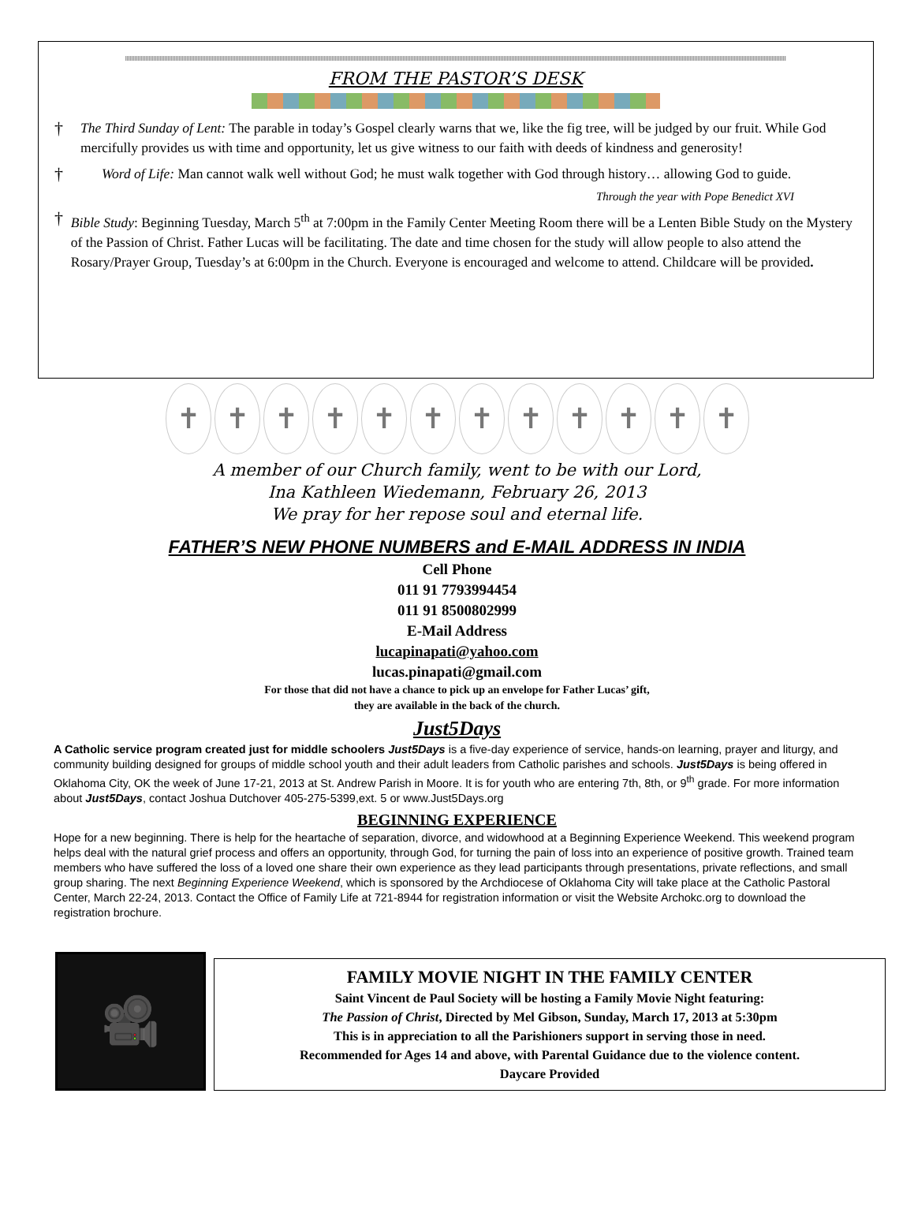FROM THE PASTOR’S DESK
† The Third Sunday of Lent: The parable in today’s Gospel clearly warns that we, like the fig tree, will be judged by our fruit. While God mercifully provides us with time and opportunity, let us give witness to our faith with deeds of kindness and generosity!
† Word of Life: Man cannot walk well without God; he must walk together with God through history… allowing God to guide.
Through the year with Pope Benedict XVI
† Bible Study: Beginning Tuesday, March 5<sup>th</sup> at 7:00pm in the Family Center Meeting Room there will be a Lenten Bible Study on the Mystery of the Passion of Christ. Father Lucas will be facilitating. The date and time chosen for the study will allow people to also attend the Rosary/Prayer Group, Tuesday’s at 6:00pm in the Church. Everyone is encouraged and welcome to attend. Childcare will be provided.
✝ ✝ ✝ ✝ ✝ ✝ ✝ ✝ ✝ ✝ ✝ ✝
A member of our Church family, went to be with our Lord,
Ina Kathleen Wiedemann, February 26, 2013
We pray for her repose soul and eternal life.
FATHER’S NEW PHONE NUMBERS and E-MAIL ADDRESS IN INDIA
Cell Phone
011 91 7793994454
011 91 8500802999
E-Mail Address
lucapinapati@yahoo.com
lucas.pinapati@gmail.com
For those that did not have a chance to pick up an envelope for Father Lucas’ gift,
they are available in the back of the church.
Just5Days
A Catholic service program created just for middle schoolers Just5Days is a five-day experience of service, hands-on learning, prayer and liturgy, and community building designed for groups of middle school youth and their adult leaders from Catholic parishes and schools. Just5Days is being offered in Oklahoma City, OK the week of June 17-21, 2013 at St. Andrew Parish in Moore. It is for youth who are entering 7th, 8th, or 9<sup>th</sup> grade. For more information about Just5Days, contact Joshua Dutchover 405-275-5399,ext. 5 or www.Just5Days.org
BEGINNING EXPERIENCE
Hope for a new beginning. There is help for the heartache of separation, divorce, and widowhood at a Beginning Experience Weekend. This weekend program helps deal with the natural grief process and offers an opportunity, through God, for turning the pain of loss into an experience of positive growth. Trained team members who have suffered the loss of a loved one share their own experience as they lead participants through presentations, private reflections, and small group sharing. The next Beginning Experience Weekend, which is sponsored by the Archdiocese of Oklahoma City will take place at the Catholic Pastoral Center, March 22-24, 2013. Contact the Office of Family Life at 721-8944 for registration information or visit the Website Archokc.org to download the registration brochure.
🎥
FAMILY MOVIE NIGHT IN THE FAMILY CENTER
Saint Vincent de Paul Society will be hosting a Family Movie Night featuring:
The Passion of Christ, Directed by Mel Gibson, Sunday, March 17, 2013 at 5:30pm
This is in appreciation to all the Parishioners support in serving those in need.
Recommended for Ages 14 and above, with Parental Guidance due to the violence content.
Daycare Provided